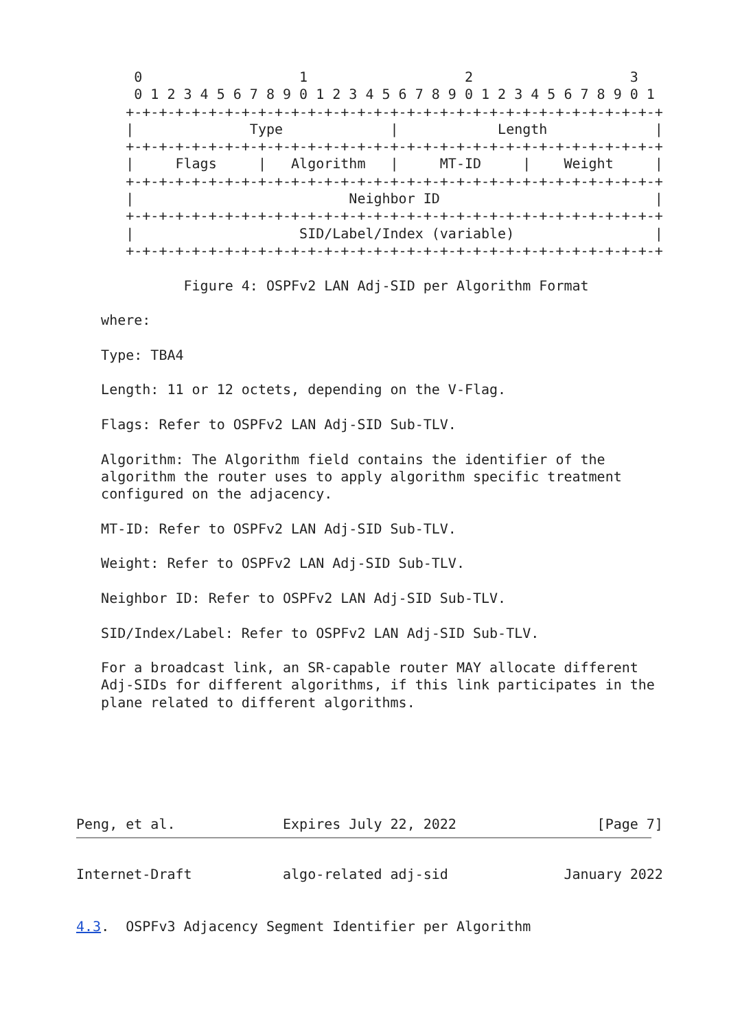0                   1                   2                   3
       0 1 2 3 4 5 6 7 8 9 0 1 2 3 4 5 6 7 8 9 0 1 2 3 4 5 6 7 8 9 0 1
      +-+-+-+-+-+-+-+-+-+-+-+-+-+-+-+-+-+-+-+-+-+-+-+-+-+-+-+-+-+-+-+-+
      |              Type             |            Length             |
      +-+-+-+-+-+-+-+-+-+-+-+-+-+-+-+-+-+-+-+-+-+-+-+-+-+-+-+-+-+-+-+-+
      |     Flags     |   Algorithm   |     MT-ID     |    Weight     |
      +-+-+-+-+-+-+-+-+-+-+-+-+-+-+-+-+-+-+-+-+-+-+-+-+-+-+-+-+-+-+-+-+
      |                          Neighbor ID                          |
      +-+-+-+-+-+-+-+-+-+-+-+-+-+-+-+-+-+-+-+-+-+-+-+-+-+-+-+-+-+-+-+-+
      |                    SID/Label/Index (variable)                 |
      +-+-+-+-+-+-+-+-+-+-+-+-+-+-+-+-+-+-+-+-+-+-+-+-+-+-+-+-+-+-+-+-+

             Figure 4: OSPFv2 LAN Adj-SID per Algorithm Format

   where:

   Type: TBA4

   Length: 11 or 12 octets, depending on the V-Flag.

   Flags: Refer to OSPFv2 LAN Adj-SID Sub-TLV.

   Algorithm: The Algorithm field contains the identifier of the
   algorithm the router uses to apply algorithm specific treatment
   configured on the adjacency.

   MT-ID: Refer to OSPFv2 LAN Adj-SID Sub-TLV.

   Weight: Refer to OSPFv2 LAN Adj-SID Sub-TLV.

   Neighbor ID: Refer to OSPFv2 LAN Adj-SID Sub-TLV.

   SID/Index/Label: Refer to OSPFv2 LAN Adj-SID Sub-TLV.

   For a broadcast link, an SR-capable router MAY allocate different
   Adj-SIDs for different algorithms, if this link participates in the
   plane related to different algorithms.






Peng, et al.             Expires July 22, 2022                 [Page 7]
Internet-Draft           algo-related adj-sid              January 2022


4.3.  OSPFv3 Adjacency Segment Identifier per Algorithm